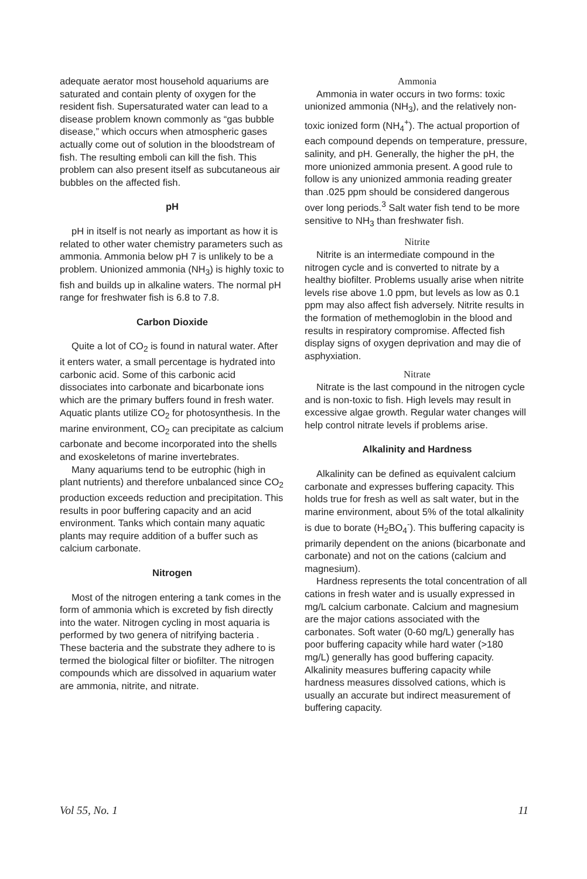adequate aerator most household aquariums are saturated and contain plenty of oxygen for the resident fish. Supersaturated water can lead to a disease problem known commonly as “gas bubble disease,” which occurs when atmospheric gases actually come out of solution in the bloodstream of fish. The resulting emboli can kill the fish. This problem can also present itself as subcutaneous air bubbles on the affected fish.
pH
pH in itself is not nearly as important as how it is related to other water chemistry parameters such as ammonia. Ammonia below pH 7 is unlikely to be a problem. Unionized ammonia (NH<sub>3</sub>) is highly toxic to fish and builds up in alkaline waters. The normal pH range for freshwater fish is 6.8 to 7.8.
Carbon Dioxide
Quite a lot of CO<sub>2</sub> is found in natural water. After it enters water, a small percentage is hydrated into carbonic acid. Some of this carbonic acid dissociates into carbonate and bicarbonate ions which are the primary buffers found in fresh water. Aquatic plants utilize CO<sub>2</sub> for photosynthesis. In the marine environment, CO<sub>2</sub> can precipitate as calcium carbonate and become incorporated into the shells and exoskeletons of marine invertebrates.
Many aquariums tend to be eutrophic (high in plant nutrients) and therefore unbalanced since CO<sub>2</sub> production exceeds reduction and precipitation. This results in poor buffering capacity and an acid environment. Tanks which contain many aquatic plants may require addition of a buffer such as calcium carbonate.
Nitrogen
Most of the nitrogen entering a tank comes in the form of ammonia which is excreted by fish directly into the water. Nitrogen cycling in most aquaria is performed by two genera of nitrifying bacteria . These bacteria and the substrate they adhere to is termed the biological filter or biofilter. The nitrogen compounds which are dissolved in aquarium water are ammonia, nitrite, and nitrate.
Ammonia
Ammonia in water occurs in two forms: toxic unionized ammonia (NH<sub>3</sub>), and the relatively non-toxic ionized form (NH<sub>4</sub><sup>+</sup>). The actual proportion of each compound depends on temperature, pressure, salinity, and pH. Generally, the higher the pH, the more unionized ammonia present. A good rule to follow is any unionized ammonia reading greater than .025 ppm should be considered dangerous over long periods.<sup>3</sup> Salt water fish tend to be more sensitive to NH<sub>3</sub> than freshwater fish.
Nitrite
Nitrite is an intermediate compound in the nitrogen cycle and is converted to nitrate by a healthy biofilter. Problems usually arise when nitrite levels rise above 1.0 ppm, but levels as low as 0.1 ppm may also affect fish adversely. Nitrite results in the formation of methemoglobin in the blood and results in respiratory compromise. Affected fish display signs of oxygen deprivation and may die of asphyxiation.
Nitrate
Nitrate is the last compound in the nitrogen cycle and is non-toxic to fish. High levels may result in excessive algae growth. Regular water changes will help control nitrate levels if problems arise.
Alkalinity and Hardness
Alkalinity can be defined as equivalent calcium carbonate and expresses buffering capacity. This holds true for fresh as well as salt water, but in the marine environment, about 5% of the total alkalinity is due to borate (H<sub>2</sub>BO<sub>4</sub><sup>-</sup>). This buffering capacity is primarily dependent on the anions (bicarbonate and carbonate) and not on the cations (calcium and magnesium).
Hardness represents the total concentration of all cations in fresh water and is usually expressed in mg/L calcium carbonate. Calcium and magnesium are the major cations associated with the carbonates. Soft water (0-60 mg/L) generally has poor buffering capacity while hard water (>180 mg/L) generally has good buffering capacity. Alkalinity measures buffering capacity while hardness measures dissolved cations, which is usually an accurate but indirect measurement of buffering capacity.
Vol 55, No. 1 11